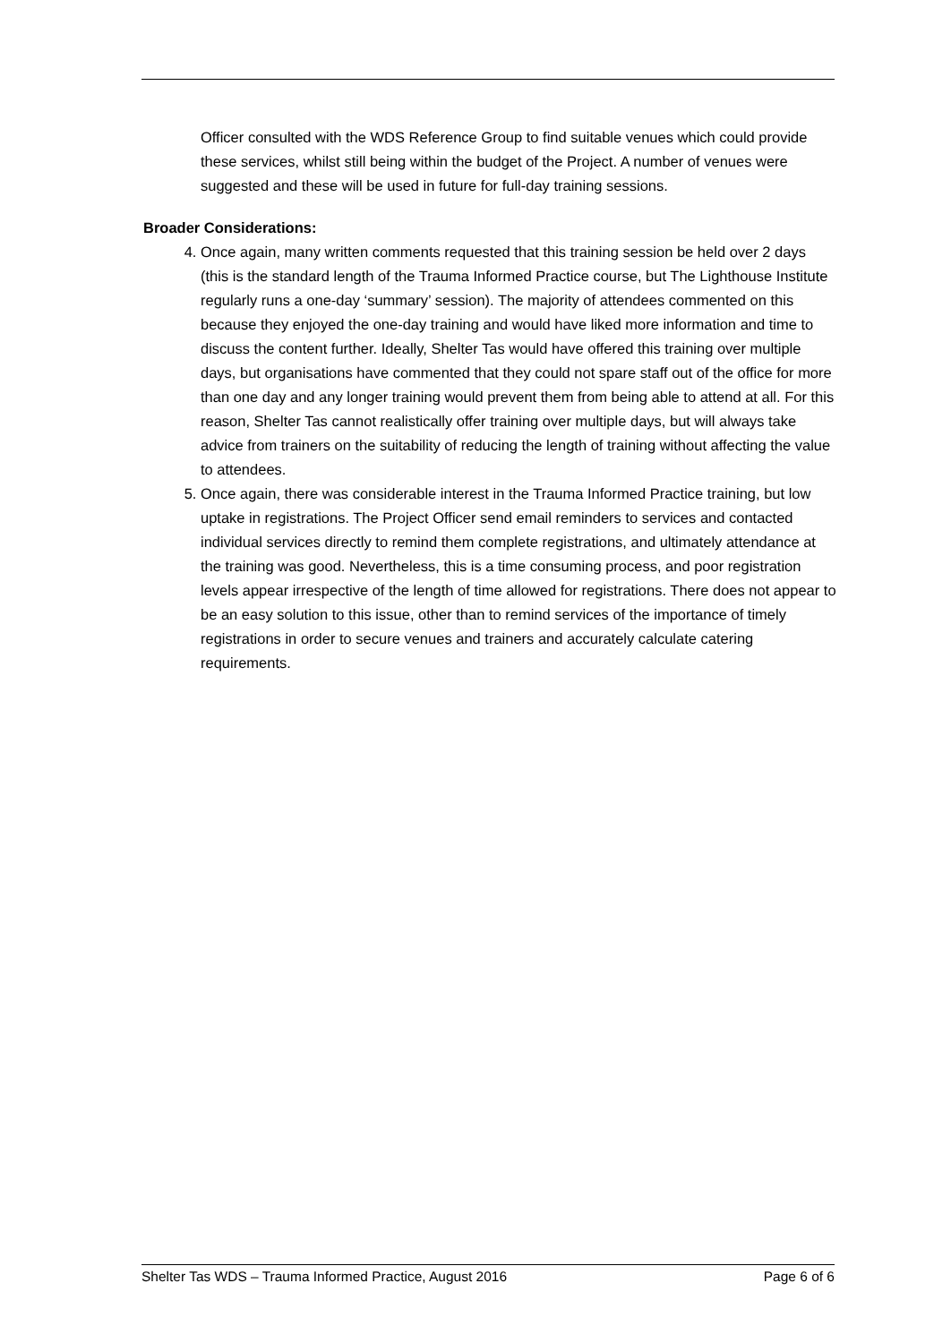Officer consulted with the WDS Reference Group to find suitable venues which could provide these services, whilst still being within the budget of the Project. A number of venues were suggested and these will be used in future for full-day training sessions.
Broader Considerations:
4. Once again, many written comments requested that this training session be held over 2 days (this is the standard length of the Trauma Informed Practice course, but The Lighthouse Institute regularly runs a one-day ‘summary’ session). The majority of attendees commented on this because they enjoyed the one-day training and would have liked more information and time to discuss the content further. Ideally, Shelter Tas would have offered this training over multiple days, but organisations have commented that they could not spare staff out of the office for more than one day and any longer training would prevent them from being able to attend at all. For this reason, Shelter Tas cannot realistically offer training over multiple days, but will always take advice from trainers on the suitability of reducing the length of training without affecting the value to attendees.
5. Once again, there was considerable interest in the Trauma Informed Practice training, but low uptake in registrations. The Project Officer send email reminders to services and contacted individual services directly to remind them complete registrations, and ultimately attendance at the training was good. Nevertheless, this is a time consuming process, and poor registration levels appear irrespective of the length of time allowed for registrations. There does not appear to be an easy solution to this issue, other than to remind services of the importance of timely registrations in order to secure venues and trainers and accurately calculate catering requirements.
Shelter Tas WDS – Trauma Informed Practice, August 2016 Page 6 of 6